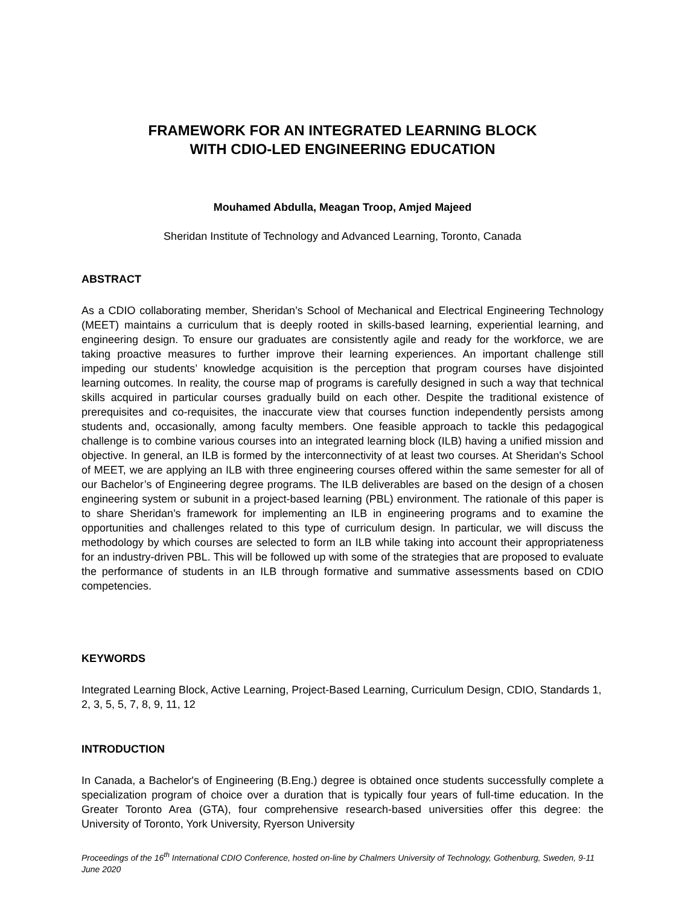FRAMEWORK FOR AN INTEGRATED LEARNING BLOCK
WITH CDIO-LED ENGINEERING EDUCATION
Mouhamed Abdulla, Meagan Troop, Amjed Majeed
Sheridan Institute of Technology and Advanced Learning, Toronto, Canada
ABSTRACT
As a CDIO collaborating member, Sheridan’s School of Mechanical and Electrical Engineering Technology (MEET) maintains a curriculum that is deeply rooted in skills-based learning, experiential learning, and engineering design. To ensure our graduates are consistently agile and ready for the workforce, we are taking proactive measures to further improve their learning experiences. An important challenge still impeding our students’ knowledge acquisition is the perception that program courses have disjointed learning outcomes. In reality, the course map of programs is carefully designed in such a way that technical skills acquired in particular courses gradually build on each other. Despite the traditional existence of prerequisites and co-requisites, the inaccurate view that courses function independently persists among students and, occasionally, among faculty members. One feasible approach to tackle this pedagogical challenge is to combine various courses into an integrated learning block (ILB) having a unified mission and objective. In general, an ILB is formed by the interconnectivity of at least two courses. At Sheridan's School of MEET, we are applying an ILB with three engineering courses offered within the same semester for all of our Bachelor’s of Engineering degree programs. The ILB deliverables are based on the design of a chosen engineering system or subunit in a project-based learning (PBL) environment. The rationale of this paper is to share Sheridan’s framework for implementing an ILB in engineering programs and to examine the opportunities and challenges related to this type of curriculum design. In particular, we will discuss the methodology by which courses are selected to form an ILB while taking into account their appropriateness for an industry-driven PBL. This will be followed up with some of the strategies that are proposed to evaluate the performance of students in an ILB through formative and summative assessments based on CDIO competencies.
KEYWORDS
Integrated Learning Block, Active Learning, Project-Based Learning, Curriculum Design, CDIO, Standards 1, 2, 3, 5, 5, 7, 8, 9, 11, 12
INTRODUCTION
In Canada, a Bachelor's of Engineering (B.Eng.) degree is obtained once students successfully complete a specialization program of choice over a duration that is typically four years of full-time education. In the Greater Toronto Area (GTA), four comprehensive research-based universities offer this degree: the University of Toronto, York University, Ryerson University
Proceedings of the 16<sup>th</sup> International CDIO Conference, hosted on-line by Chalmers University of Technology, Gothenburg, Sweden, 9-11 June 2020